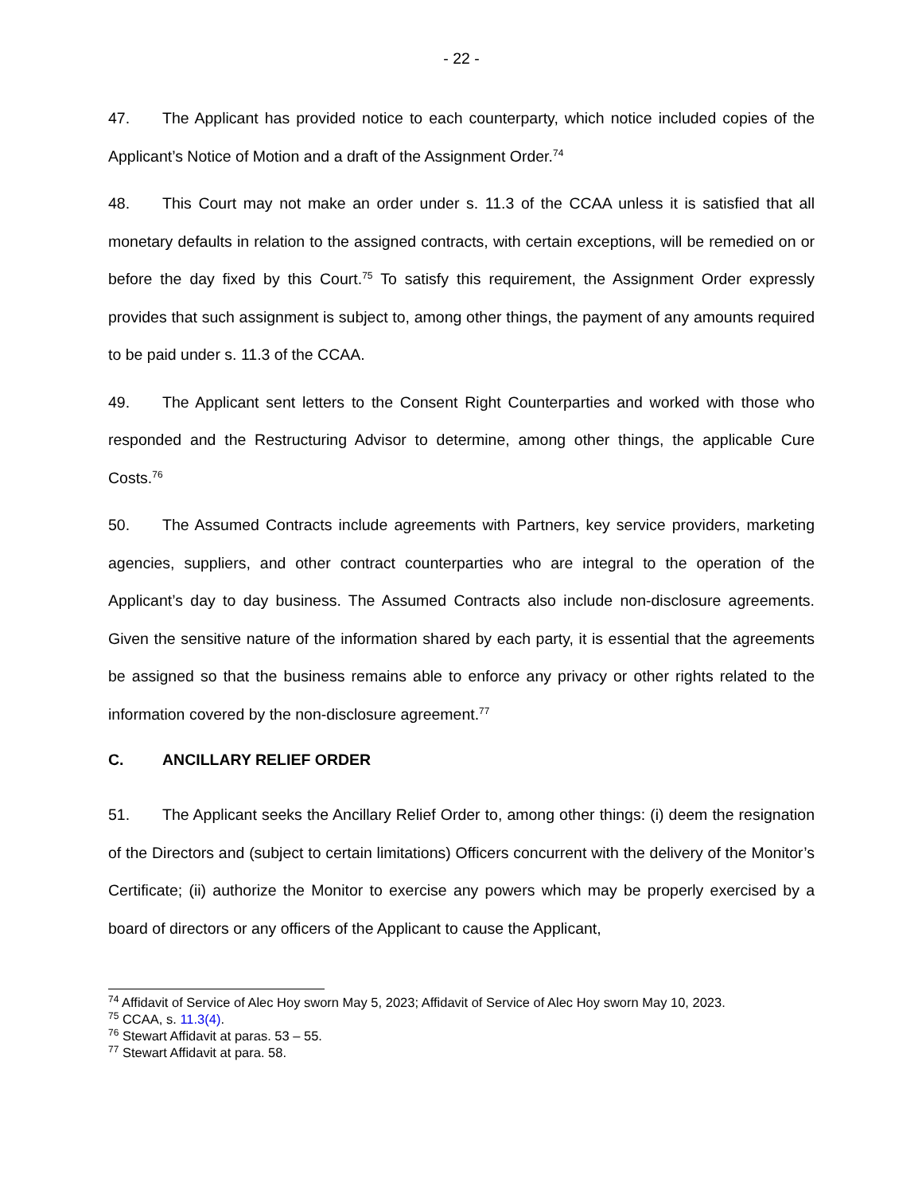- 22 -
47. The Applicant has provided notice to each counterparty, which notice included copies of the Applicant’s Notice of Motion and a draft of the Assignment Order.<sup>74</sup>
48. This Court may not make an order under s. 11.3 of the CCAA unless it is satisfied that all monetary defaults in relation to the assigned contracts, with certain exceptions, will be remedied on or before the day fixed by this Court.<sup>75</sup> To satisfy this requirement, the Assignment Order expressly provides that such assignment is subject to, among other things, the payment of any amounts required to be paid under s. 11.3 of the CCAA.
49. The Applicant sent letters to the Consent Right Counterparties and worked with those who responded and the Restructuring Advisor to determine, among other things, the applicable Cure Costs.<sup>76</sup>
50. The Assumed Contracts include agreements with Partners, key service providers, marketing agencies, suppliers, and other contract counterparties who are integral to the operation of the Applicant’s day to day business. The Assumed Contracts also include non-disclosure agreements. Given the sensitive nature of the information shared by each party, it is essential that the agreements be assigned so that the business remains able to enforce any privacy or other rights related to the information covered by the non-disclosure agreement.<sup>77</sup>
C. ANCILLARY RELIEF ORDER
51. The Applicant seeks the Ancillary Relief Order to, among other things: (i) deem the resignation of the Directors and (subject to certain limitations) Officers concurrent with the delivery of the Monitor’s Certificate; (ii) authorize the Monitor to exercise any powers which may be properly exercised by a board of directors or any officers of the Applicant to cause the Applicant,
<sup>74</sup> Affidavit of Service of Alec Hoy sworn May 5, 2023; Affidavit of Service of Alec Hoy sworn May 10, 2023.
<sup>75</sup> CCAA, s. 11.3(4).
<sup>76</sup> Stewart Affidavit at paras. 53 – 55.
<sup>77</sup> Stewart Affidavit at para. 58.